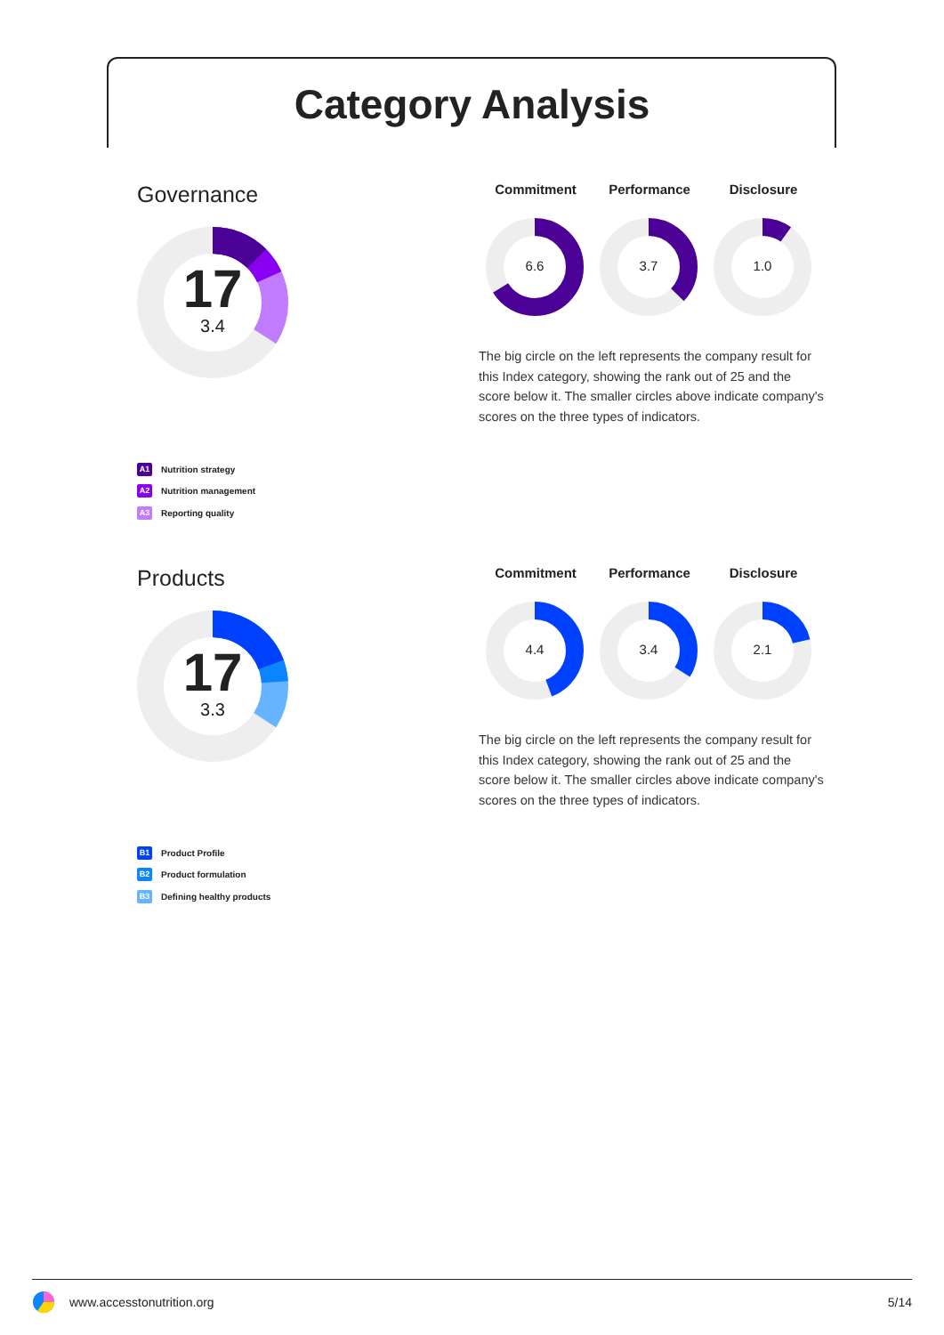Category Analysis
Governance
17
3.4
A1 Nutrition strategy
A2 Nutrition management
A3 Reporting quality
Commitment Performance Disclosure
6.6
3.7
1.0
The big circle on the left represents the company result for this Index category, showing the rank out of 25 and the score below it. The smaller circles above indicate company's scores on the three types of indicators.
Products
17
3.3
B1 Product Profile
B2 Product formulation
B3 Defining healthy products
Commitment Performance Disclosure
4.4
3.4
2.1
The big circle on the left represents the company result for this Index category, showing the rank out of 25 and the score below it. The smaller circles above indicate company's scores on the three types of indicators.
www.accesstonutrition.org 5/14